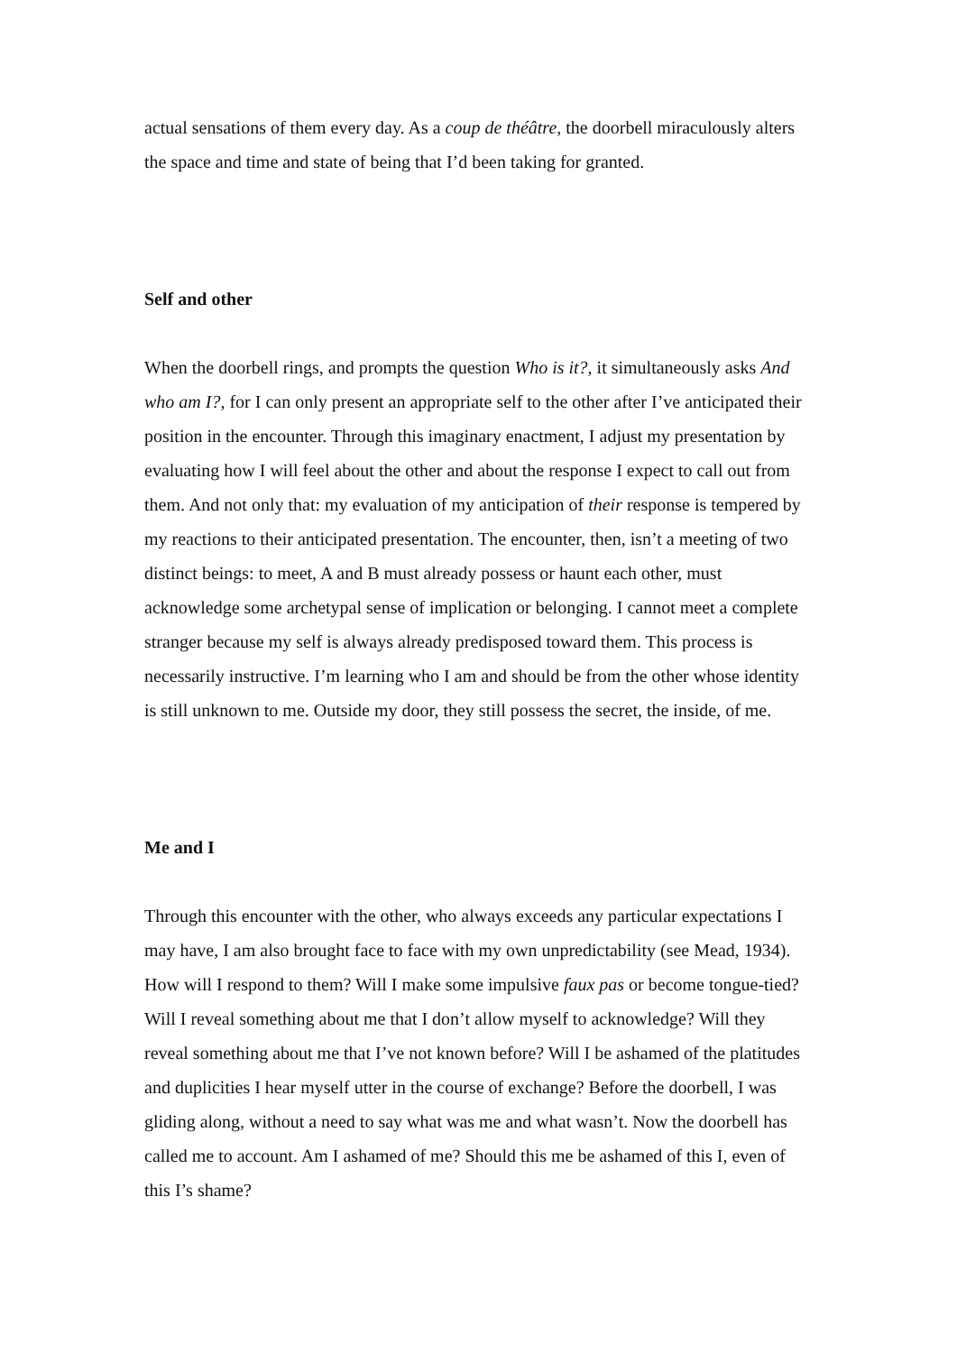actual sensations of them every day. As a coup de théâtre, the doorbell miraculously alters the space and time and state of being that I’d been taking for granted.
Self and other
When the doorbell rings, and prompts the question Who is it?, it simultaneously asks And who am I?, for I can only present an appropriate self to the other after I’ve anticipated their position in the encounter. Through this imaginary enactment, I adjust my presentation by evaluating how I will feel about the other and about the response I expect to call out from them. And not only that: my evaluation of my anticipation of their response is tempered by my reactions to their anticipated presentation. The encounter, then, isn’t a meeting of two distinct beings: to meet, A and B must already possess or haunt each other, must acknowledge some archetypal sense of implication or belonging. I cannot meet a complete stranger because my self is always already predisposed toward them. This process is necessarily instructive. I’m learning who I am and should be from the other whose identity is still unknown to me. Outside my door, they still possess the secret, the inside, of me.
Me and I
Through this encounter with the other, who always exceeds any particular expectations I may have, I am also brought face to face with my own unpredictability (see Mead, 1934). How will I respond to them? Will I make some impulsive faux pas or become tongue-tied? Will I reveal something about me that I don’t allow myself to acknowledge? Will they reveal something about me that I’ve not known before? Will I be ashamed of the platitudes and duplicities I hear myself utter in the course of exchange? Before the doorbell, I was gliding along, without a need to say what was me and what wasn’t. Now the doorbell has called me to account. Am I ashamed of me? Should this me be ashamed of this I, even of this I’s shame?